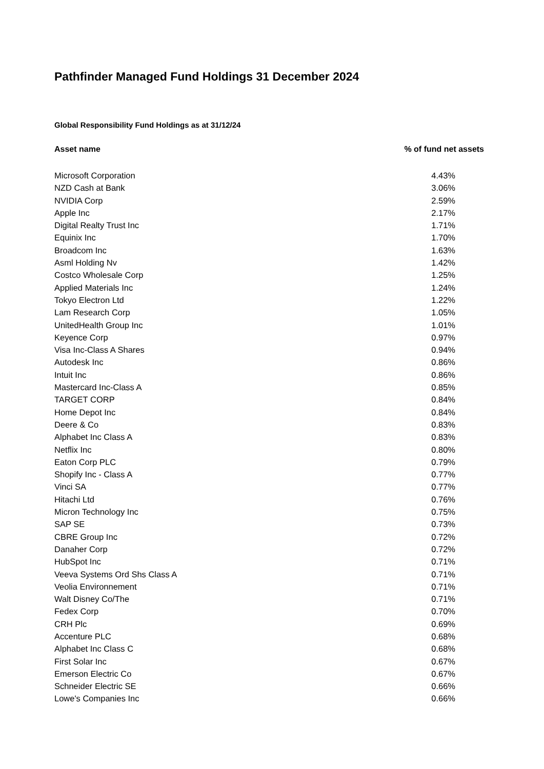Pathfinder Managed Fund Holdings 31 December 2024
Global Responsibility Fund Holdings as at 31/12/24
| Asset name | % of fund net assets |
| --- | --- |
| Microsoft Corporation | 4.43% |
| NZD Cash at Bank | 3.06% |
| NVIDIA Corp | 2.59% |
| Apple Inc | 2.17% |
| Digital Realty Trust Inc | 1.71% |
| Equinix Inc | 1.70% |
| Broadcom Inc | 1.63% |
| Asml Holding Nv | 1.42% |
| Costco Wholesale Corp | 1.25% |
| Applied Materials Inc | 1.24% |
| Tokyo Electron Ltd | 1.22% |
| Lam Research Corp | 1.05% |
| UnitedHealth Group Inc | 1.01% |
| Keyence Corp | 0.97% |
| Visa Inc-Class A Shares | 0.94% |
| Autodesk Inc | 0.86% |
| Intuit Inc | 0.86% |
| Mastercard Inc-Class A | 0.85% |
| TARGET CORP | 0.84% |
| Home Depot Inc | 0.84% |
| Deere & Co | 0.83% |
| Alphabet Inc Class A | 0.83% |
| Netflix Inc | 0.80% |
| Eaton Corp PLC | 0.79% |
| Shopify Inc - Class A | 0.77% |
| Vinci SA | 0.77% |
| Hitachi Ltd | 0.76% |
| Micron Technology Inc | 0.75% |
| SAP SE | 0.73% |
| CBRE Group Inc | 0.72% |
| Danaher Corp | 0.72% |
| HubSpot Inc | 0.71% |
| Veeva Systems Ord Shs Class A | 0.71% |
| Veolia Environnement | 0.71% |
| Walt Disney Co/The | 0.71% |
| Fedex Corp | 0.70% |
| CRH Plc | 0.69% |
| Accenture PLC | 0.68% |
| Alphabet Inc Class C | 0.68% |
| First Solar Inc | 0.67% |
| Emerson Electric Co | 0.67% |
| Schneider Electric SE | 0.66% |
| Lowe's Companies Inc | 0.66% |